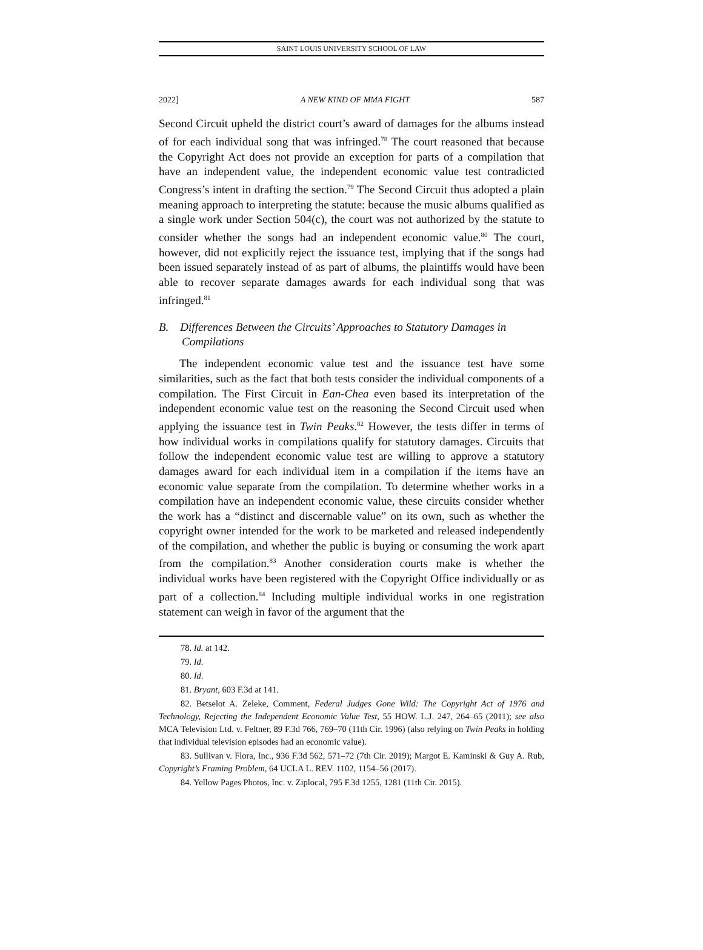SAINT LOUIS UNIVERSITY SCHOOL OF LAW
2022] A NEW KIND OF MMA FIGHT 587
Second Circuit upheld the district court’s award of damages for the albums instead of for each individual song that was infringed.<sup>78</sup> The court reasoned that because the Copyright Act does not provide an exception for parts of a compilation that have an independent value, the independent economic value test contradicted Congress’s intent in drafting the section.<sup>79</sup> The Second Circuit thus adopted a plain meaning approach to interpreting the statute: because the music albums qualified as a single work under Section 504(c), the court was not authorized by the statute to consider whether the songs had an independent economic value.<sup>80</sup> The court, however, did not explicitly reject the issuance test, implying that if the songs had been issued separately instead of as part of albums, the plaintiffs would have been able to recover separate damages awards for each individual song that was infringed.<sup>81</sup>
B. Differences Between the Circuits’ Approaches to Statutory Damages in Compilations
The independent economic value test and the issuance test have some similarities, such as the fact that both tests consider the individual components of a compilation. The First Circuit in Ean-Chea even based its interpretation of the independent economic value test on the reasoning the Second Circuit used when applying the issuance test in Twin Peaks.<sup>82</sup> However, the tests differ in terms of how individual works in compilations qualify for statutory damages. Circuits that follow the independent economic value test are willing to approve a statutory damages award for each individual item in a compilation if the items have an economic value separate from the compilation. To determine whether works in a compilation have an independent economic value, these circuits consider whether the work has a “distinct and discernable value” on its own, such as whether the copyright owner intended for the work to be marketed and released independently of the compilation, and whether the public is buying or consuming the work apart from the compilation.<sup>83</sup> Another consideration courts make is whether the individual works have been registered with the Copyright Office individually or as part of a collection.<sup>84</sup> Including multiple individual works in one registration statement can weigh in favor of the argument that the
78. Id. at 142.
79. Id.
80. Id.
81. Bryant, 603 F.3d at 141.
82. Betselot A. Zeleke, Comment, Federal Judges Gone Wild: The Copyright Act of 1976 and Technology, Rejecting the Independent Economic Value Test, 55 HOW. L.J. 247, 264–65 (2011); see also MCA Television Ltd. v. Feltner, 89 F.3d 766, 769–70 (11th Cir. 1996) (also relying on Twin Peaks in holding that individual television episodes had an economic value).
83. Sullivan v. Flora, Inc., 936 F.3d 562, 571–72 (7th Cir. 2019); Margot E. Kaminski & Guy A. Rub, Copyright’s Framing Problem, 64 UCLA L. REV. 1102, 1154–56 (2017).
84. Yellow Pages Photos, Inc. v. Ziplocal, 795 F.3d 1255, 1281 (11th Cir. 2015).